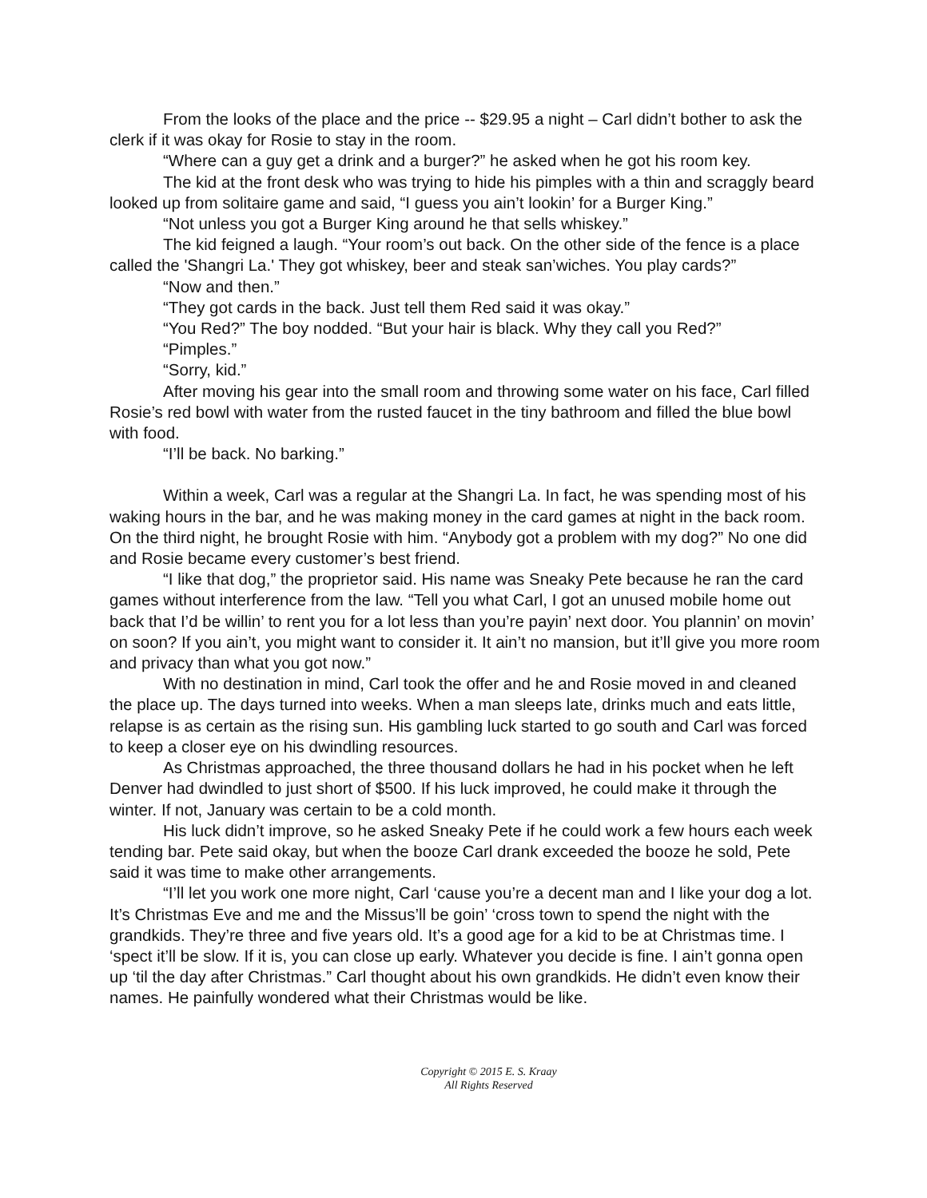From the looks of the place and the price -- $29.95 a night – Carl didn’t bother to ask the clerk if it was okay for Rosie to stay in the room.
“Where can a guy get a drink and a burger?” he asked when he got his room key.
The kid at the front desk who was trying to hide his pimples with a thin and scraggly beard looked up from solitaire game and said, “I guess you ain’t lookin’ for a Burger King.”
“Not unless you got a Burger King around he that sells whiskey.”
The kid feigned a laugh. “Your room’s out back. On the other side of the fence is a place called the 'Shangri La.' They got whiskey, beer and steak san’wiches. You play cards?”
“Now and then.”
“They got cards in the back. Just tell them Red said it was okay.”
“You Red?” The boy nodded. “But your hair is black. Why they call you Red?”
“Pimples.”
“Sorry, kid.”
After moving his gear into the small room and throwing some water on his face, Carl filled Rosie’s red bowl with water from the rusted faucet in the tiny bathroom and filled the blue bowl with food.
“I’ll be back. No barking.”
Within a week, Carl was a regular at the Shangri La. In fact, he was spending most of his waking hours in the bar, and he was making money in the card games at night in the back room. On the third night, he brought Rosie with him. “Anybody got a problem with my dog?” No one did and Rosie became every customer’s best friend.
“I like that dog,” the proprietor said. His name was Sneaky Pete because he ran the card games without interference from the law. “Tell you what Carl, I got an unused mobile home out back that I’d be willin’ to rent you for a lot less than you’re payin’ next door. You plannin’ on movin’ on soon? If you ain’t, you might want to consider it. It ain’t no mansion, but it’ll give you more room and privacy than what you got now.”
With no destination in mind, Carl took the offer and he and Rosie moved in and cleaned the place up. The days turned into weeks. When a man sleeps late, drinks much and eats little, relapse is as certain as the rising sun. His gambling luck started to go south and Carl was forced to keep a closer eye on his dwindling resources.
As Christmas approached, the three thousand dollars he had in his pocket when he left Denver had dwindled to just short of $500. If his luck improved, he could make it through the winter. If not, January was certain to be a cold month.
His luck didn’t improve, so he asked Sneaky Pete if he could work a few hours each week tending bar. Pete said okay, but when the booze Carl drank exceeded the booze he sold, Pete said it was time to make other arrangements.
“I’ll let you work one more night, Carl ‘cause you’re a decent man and I like your dog a lot. It’s Christmas Eve and me and the Missus’ll be goin’ ‘cross town to spend the night with the grandkids. They’re three and five years old. It’s a good age for a kid to be at Christmas time. I ‘spect it’ll be slow. If it is, you can close up early. Whatever you decide is fine. I ain’t gonna open up ‘til the day after Christmas.” Carl thought about his own grandkids. He didn’t even know their names. He painfully wondered what their Christmas would be like.
Copyright © 2015 E. S. Kraay
All Rights Reserved